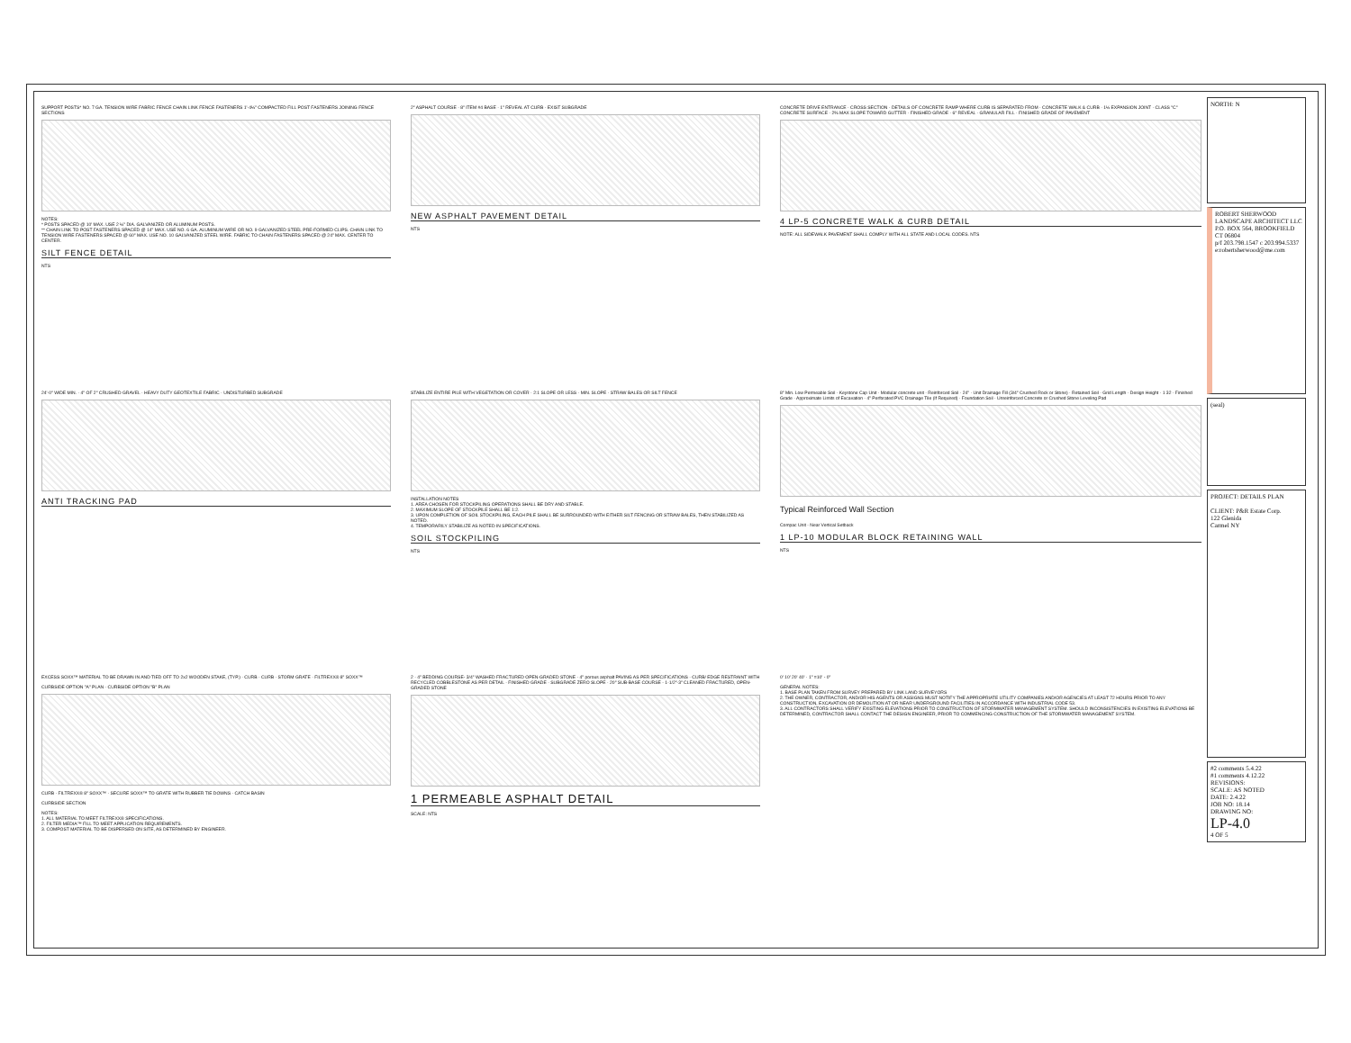SUPPORT POSTS* NO. 7 GA. TENSION WIRE FABRIC FENCE CHAIN LINK FENCE FASTENERS 1'-4½" COMPACTED FILL POST FASTENERS JOINING FENCE SECTIONS
NOTES:
* POSTS SPACED @ 10' MAX. USE 2 ½" DIA. GALVANIZED OR ALUMINUM POSTS.
** CHAIN LINK TO POST FASTENERS SPACED @ 14" MAX. USE NO. 6 GA. ALUMINUM WIRE OR NO. 9 GALVANIZED STEEL PRE-FORMED CLIPS. CHAIN LINK TO TENSION WIRE FASTENERS SPACED @ 60" MAX. USE NO. 10 GALVANIZED STEEL WIRE. FABRIC TO CHAIN FASTENERS SPACED @ 24" MAX. CENTER TO CENTER.
SILT FENCE DETAIL
NTS
2" ASPHALT COURSE · 8" ITEM #4 BASE · 1" REVEAL AT CURB · EXIST SUBGRADE
NEW ASPHALT PAVEMENT DETAIL
NTS
CONCRETE DRIVE ENTRANCE · CROSS SECTION · DETAILS OF CONCRETE RAMP WHERE CURB IS SEPARATED FROM · CONCRETE WALK & CURB · 1½ EXPANSION JOINT · CLASS "C" CONCRETE SURFACE · 2% MAX SLOPE TOWARD GUTTER · FINISHED GRADE · 6" REVEAL · GRANULAR FILL · FINISHED GRADE OF PAVEMENT
4 LP-5 CONCRETE WALK & CURB DETAIL
NOTE: ALL SIDEWALK PAVEMENT SHALL COMPLY WITH ALL STATE AND LOCAL CODES. NTS
24'-0" WIDE MIN. · 4" OF 2" CRUSHED GRAVEL · HEAVY DUTY GEOTEXTILE FABRIC · UNDISTURBED SUBGRADE
ANTI TRACKING PAD
STABILIZE ENTIRE PILE WITH VEGETATION OR COVER · 2:1 SLOPE OR LESS · MIN. SLOPE · STRAW BALES OR SILT FENCE
INSTALLATION NOTES
1. AREA CHOSEN FOR STOCKPILING OPERATIONS SHALL BE DRY AND STABLE.
2. MAXIMUM SLOPE OF STOCKPILE SHALL BE 1:2.
3. UPON COMPLETION OF SOIL STOCKPILING, EACH PILE SHALL BE SURROUNDED WITH EITHER SILT FENCING OR STRAW BALES, THEN STABILIZED AS NOTED.
4. TEMPORARILY STABILIZE AS NOTED IN SPECIFICATIONS.
SOIL STOCKPILING
NTS
8" Min. Low Permeable Soil · Keystone Cap Unit · Modular concrete unit · Reinforced Soil · 24" · Unit Drainage Fill (3/4" Crushed Rock or Stone) · Retained Soil · Grid Length · Design Height · 1 32 · Finished Grade · Approximate Limits of Excavation · 4" Perforated PVC Drainage Tile (If Required) · Foundation Soil · Unreinforced Concrete or Crushed Stone Leveling Pad
Typical Reinforced Wall Section
Compac Unit - Near Vertical Setback
1 LP-10 MODULAR BLOCK RETAINING WALL
NTS
EXCESS SOXX™ MATERIAL TO BE DRAWN IN AND TIED OFF TO 2x2 WOODEN STAKE, (TYP.) · CURB · CURB · STORM GRATE · FILTREXX® 8" SOXX™
CURBSIDE OPTION "A" PLAN · CURBSIDE OPTION "B" PLAN
CURB · FILTREXX® 8" SOXX™ · SECURE SOXX™ TO GRATE WITH RUBBER TIE DOWNS · CATCH BASIN
CURBSIDE SECTION
NOTES:
1. ALL MATERIAL TO MEET FILTREXX® SPECIFICATIONS.
2. FILTER MEDIA™ FILL TO MEET APPLICATION REQUIREMENTS.
3. COMPOST MATERIAL TO BE DISPERSED ON SITE, AS DETERMINED BY ENGINEER.
2 · 4" BEDDING COURSE- 3/4" WASHED FRACTURED OPEN-GRADED STONE · 4" porous asphalt PAVING AS PER SPECIFICATIONS · CURB/ EDGE RESTRAINT WITH RECYCLED COBBLESTONE AS PER DETAIL · FINISHED GRADE · SUBGRADE ZERO SLOPE · 20" SUB-BASE COURSE - 1-1/2"-3" CLEANED FRACTURED, OPEN-GRADED STONE
1 PERMEABLE ASPHALT DETAIL
SCALE: NTS
0' 10' 20' 40' · 1" =10' - 0"
GENERAL NOTES:
1. BASE PLAN TAKEN FROM SURVEY PREPARED BY LINK LAND SURVEYORS
2. THE OWNER, CONTRACTOR, AND/OR HIS AGENTS OR ASSIGNS MUST NOTIFY THE APPROPRIATE UTILITY COMPANIES AND/OR AGENCIES AT LEAST 72 HOURS PRIOR TO ANY CONSTRUCTION, EXCAVATION OR DEMOLITION AT OR NEAR UNDERGROUND FACILITIES IN ACCORDANCE WITH INDUSTRIAL CODE 53.
3. ALL CONTRACTORS SHALL VERIFY EXISTING ELEVATIONS PRIOR TO CONSTRUCTION OF STORMWATER MANAGEMENT SYSTEM. SHOULD INCONSISTENCIES IN EXISTING ELEVATIONS BE DETERMINED, CONTRACTOR SHALL CONTACT THE DESIGN ENGINEER, PRIOR TO COMMENCING CONSTRUCTION OF THE STORMWATER MANAGEMENT SYSTEM.
NORTH: N
ROBERT SHERWOOD LANDSCAPE ARCHITECT LLC
P.O. BOX 564, BROOKFIELD CT 06804
p/f 203.798.1547 c 203.994.5337 e:robertsherwood@me.com
(seal)
PROJECT: DETAILS PLAN
CLIENT: P&R Estate Corp.
122 Glenida
Carmel NY
#2 comments 5.4.22
#1 comments 4.12.22
REVISIONS:
SCALE: AS NOTED
DATE: 2.4.22
JOB NO: 18.14
DRAWING NO:
LP-4.0
4 OF 5